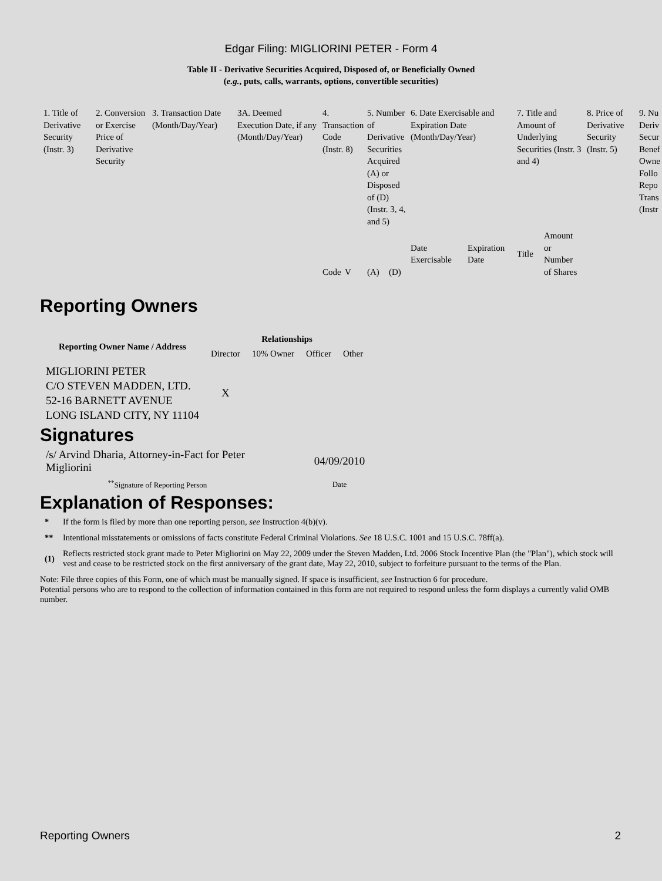Edgar Filing: MIGLIORINI PETER - Form 4
Table II - Derivative Securities Acquired, Disposed of, or Beneficially Owned
(e.g., puts, calls, warrants, options, convertible securities)
| 1. Title of Derivative Security (Instr. 3) | 2. Conversion or Exercise Price of Derivative Security | 3. Transaction Date (Month/Day/Year) | 3A. Deemed Execution Date, if any (Month/Day/Year) | 4. Transaction Code (Instr. 8) | | 5. Number of Derivative Securities Acquired (A) or Disposed of (D) (Instr. 3, 4, and 5) | | 6. Date Exercisable and Expiration Date (Month/Day/Year) | | 7. Title and Amount of Underlying Securities (Instr. 3 and 4) | | 8. Price of Derivative Security (Instr. 5) | 9. Nu Deriv Secur Benef Owne Follo Repo Trans (Instr |
| | | | | Code | V | (A) | (D) | Date Exercisable | Expiration Date | Title | Amount or Number of Shares | | |
Reporting Owners
| Reporting Owner Name / Address | Relationships | | | |
| --- | --- | --- | --- | --- |
| | Director | 10% Owner | Officer | Other |
| MIGLIORINI PETER C/O STEVEN MADDEN, LTD. 52-16 BARNETT AVENUE LONG ISLAND CITY, NY 11104 | X | | | |
Signatures
| /s/ Arvind Dharia, Attorney-in-Fact for Peter Migliorini | 04/09/2010 |
| <sup>**</sup> Signature of Reporting Person | Date |
Explanation of Responses:
| * | If the form is filed by more than one reporting person, see Instruction 4(b)(v). |
| ** | Intentional misstatements or omissions of facts constitute Federal Criminal Violations. See 18 U.S.C. 1001 and 15 U.S.C. 78ff(a). |
| (1) | Reflects restricted stock grant made to Peter Migliorini on May 22, 2009 under the Steven Madden, Ltd. 2006 Stock Incentive Plan (the "Plan"), which stock will vest and cease to be restricted stock on the first anniversary of the grant date, May 22, 2010, subject to forfeiture pursuant to the terms of the Plan. |
Note: File three copies of this Form, one of which must be manually signed. If space is insufficient, see Instruction 6 for procedure.
Potential persons who are to respond to the collection of information contained in this form are not required to respond unless the form displays a currently valid OMB number.
Reporting Owners 2